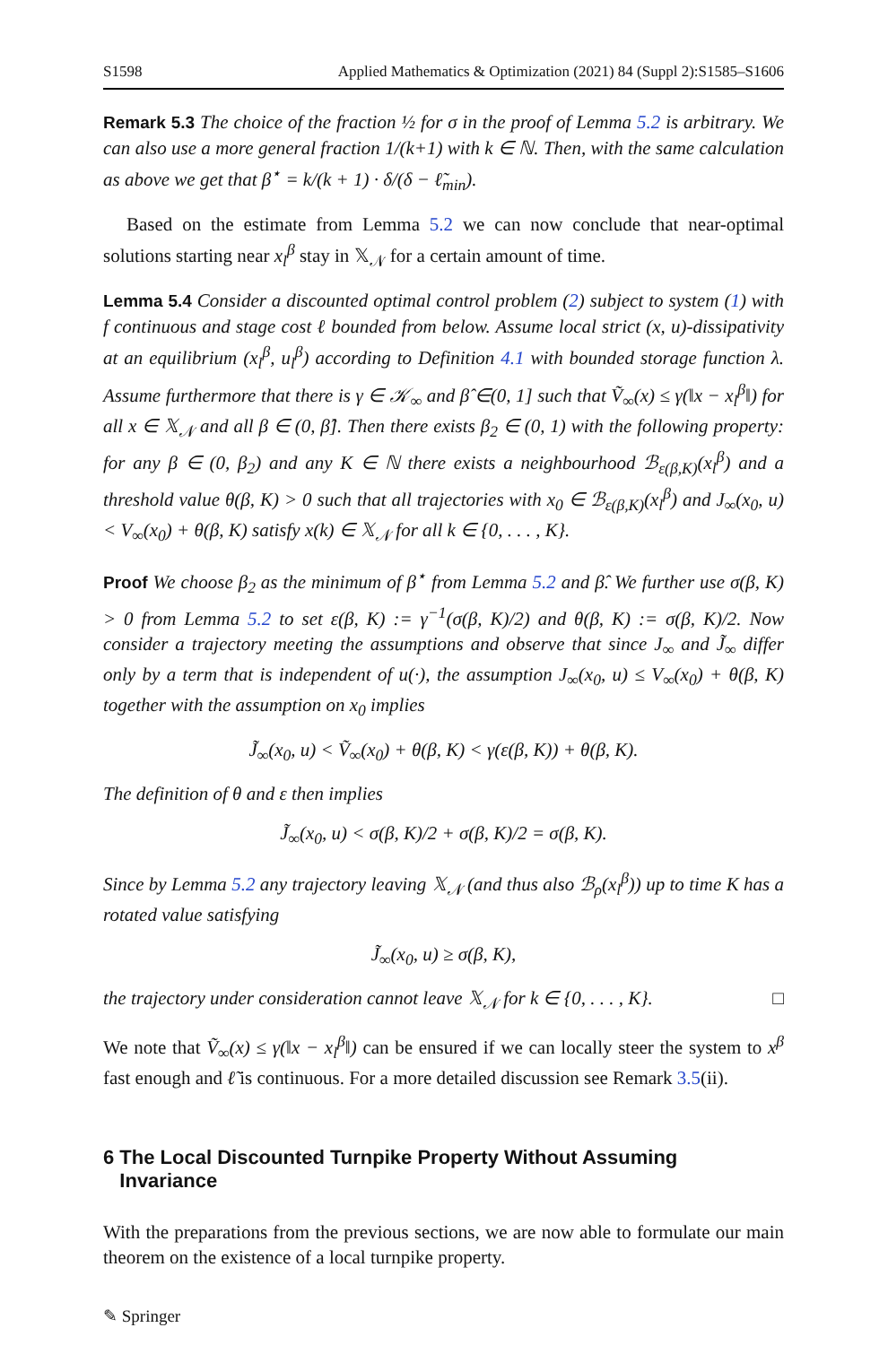S1598 Applied Mathematics & Optimization (2021) 84 (Suppl 2):S1585–S1606
Remark 5.3 The choice of the fraction ½ for σ in the proof of Lemma 5.2 is arbitrary. We can also use a more general fraction 1/(k+1) with k ∈ ℕ. Then, with the same calculation as above we get that β<sup>⋆</sup> = k/(k + 1) · δ/(δ − ℓ̃<sub>min</sub>).
Based on the estimate from Lemma 5.2 we can now conclude that near-optimal solutions starting near x<sub>l</sub><sup>β</sup> stay in 𝕏<sub>𝒩</sub> for a certain amount of time.
Lemma 5.4 Consider a discounted optimal control problem (2) subject to system (1) with f continuous and stage cost ℓ bounded from below. Assume local strict (x, u)-dissipativity at an equilibrium (x<sub>l</sub><sup>β</sup>, u<sub>l</sub><sup>β</sup>) according to Definition 4.1 with bounded storage function λ. Assume furthermore that there is γ ∈ 𝒦<sub>∞</sub> and β̂ ∈(0, 1] such that Ṽ<sub>∞</sub>(x) ≤ γ(‖x − x<sub>l</sub><sup>β</sup>‖) for all x ∈ 𝕏<sub>𝒩</sub> and all β ∈ (0, β̂]. Then there exists β<sub>2</sub> ∈ (0, 1) with the following property: for any β ∈ (0, β<sub>2</sub>) and any K ∈ ℕ there exists a neighbourhood ℬ<sub>ε(β,K)</sub>(x<sub>l</sub><sup>β</sup>) and a threshold value θ(β, K) > 0 such that all trajectories with x<sub>0</sub> ∈ ℬ<sub>ε(β,K)</sub>(x<sub>l</sub><sup>β</sup>) and J<sub>∞</sub>(x<sub>0</sub>, u) < V<sub>∞</sub>(x<sub>0</sub>) + θ(β, K) satisfy x(k) ∈ 𝕏<sub>𝒩</sub> for all k ∈ {0, . . . , K}.
Proof We choose β<sub>2</sub> as the minimum of β<sup>⋆</sup> from Lemma 5.2 and β̂. We further use σ(β, K) > 0 from Lemma 5.2 to set ε(β, K) := γ<sup>−1</sup>(σ(β, K)/2) and θ(β, K) := σ(β, K)/2. Now consider a trajectory meeting the assumptions and observe that since J<sub>∞</sub> and J̃<sub>∞</sub> differ only by a term that is independent of u(·), the assumption J<sub>∞</sub>(x<sub>0</sub>, u) ≤ V<sub>∞</sub>(x<sub>0</sub>) + θ(β, K) together with the assumption on x<sub>0</sub> implies
J̃<sub>∞</sub>(x<sub>0</sub>, u) < Ṽ<sub>∞</sub>(x<sub>0</sub>) + θ(β, K) < γ(ε(β, K)) + θ(β, K).
The definition of θ and ε then implies
J̃<sub>∞</sub>(x<sub>0</sub>, u) < σ(β, K)/2 + σ(β, K)/2 = σ(β, K).
Since by Lemma 5.2 any trajectory leaving 𝕏<sub>𝒩</sub> (and thus also ℬ<sub>ρ</sub>(x<sub>l</sub><sup>β</sup>)) up to time K has a rotated value satisfying
J̃<sub>∞</sub>(x<sub>0</sub>, u) ≥ σ(β, K),
the trajectory under consideration cannot leave 𝕏<sub>𝒩</sub> for k ∈ {0, . . . , K}. □
We note that Ṽ<sub>∞</sub>(x) ≤ γ(‖x − x<sub>l</sub><sup>β</sup>‖) can be ensured if we can locally steer the system to x<sup>β</sup> fast enough and ℓ̃ is continuous. For a more detailed discussion see Remark 3.5(ii).
6 The Local Discounted Turnpike Property Without Assuming
Invariance
With the preparations from the previous sections, we are now able to formulate our main theorem on the existence of a local turnpike property.
✎ Springer